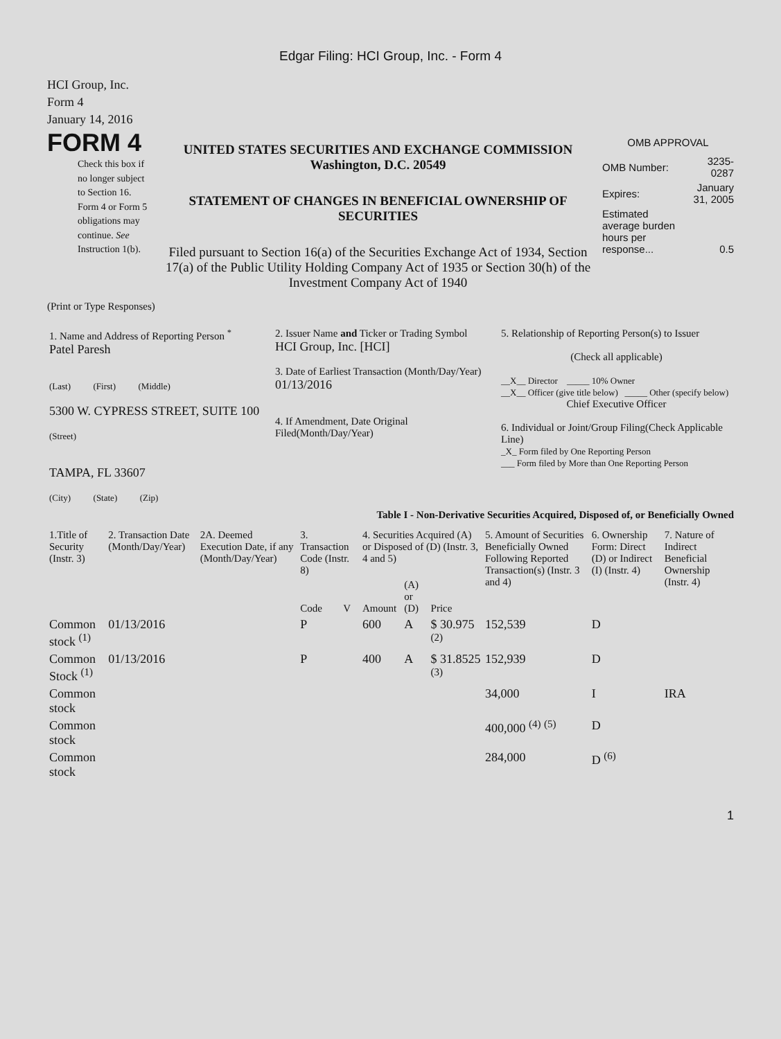Edgar Filing: HCI Group, Inc. - Form 4
HCI Group, Inc.
Form 4
January 14, 2016
FORM 4
Check this box if no longer subject to Section 16. Form 4 or Form 5 obligations may continue. See Instruction 1(b).
UNITED STATES SECURITIES AND EXCHANGE COMMISSION
Washington, D.C. 20549
STATEMENT OF CHANGES IN BENEFICIAL OWNERSHIP OF SECURITIES
Filed pursuant to Section 16(a) of the Securities Exchange Act of 1934, Section 17(a) of the Public Utility Holding Company Act of 1935 or Section 30(h) of the Investment Company Act of 1940
OMB APPROVAL
| OMB Number: | 3235-0287 |
| Expires: | January 31, 2005 |
| Estimated average burden hours per response... | 0.5 |
(Print or Type Responses)
| 1. Name and Address of Reporting Person <sup>*</sup> Patel Paresh (Last) (First) (Middle) 5300 W. CYPRESS STREET, SUITE 100 (Street) TAMPA, FL 33607 (City) (State) (Zip) | 2. Issuer Name and Ticker or Trading Symbol HCI Group, Inc. [HCI] 3. Date of Earliest Transaction (Month/Day/Year) 01/13/2016 4. If Amendment, Date Original Filed(Month/Day/Year) | 5. Relationship of Reporting Person(s) to Issuer (Check all applicable) __X__ Director _____ 10% Owner __X__ Officer (give title below) _____ Other (specify below) Chief Executive Officer 6. Individual or Joint/Group Filing(Check Applicable Line) _X_ Form filed by One Reporting Person ___ Form filed by More than One Reporting Person |
Table I - Non-Derivative Securities Acquired, Disposed of, or Beneficially Owned
| 1.Title of Security (Instr. 3) | 2. Transaction Date (Month/Day/Year) | 2A. Deemed Execution Date, if any (Month/Day/Year) | 3. Transaction Code (Instr. 8) | | 4. Securities Acquired (A) or Disposed of (D) (Instr. 3, 4 and 5) | | | 5. Amount of Securities Beneficially Owned Following Reported Transaction(s) (Instr. 3 and 4) | 6. Ownership Form: Direct (D) or Indirect (I) (Instr. 4) | 7. Nature of Indirect Beneficial Ownership (Instr. 4) |
| --- | --- | --- | --- | --- | --- | --- | --- | --- | --- | --- |
| | | | Code | V | Amount | (A) or (D) | Price | | | |
| Common stock <sup>(1)</sup> | 01/13/2016 | | P | | 600 | A | $ 30.975 <sup>(2)</sup> | 152,539 | D | |
| Common Stock <sup>(1)</sup> | 01/13/2016 | | P | | 400 | A | $ 31.8525 <sup>(3)</sup> | 152,939 | D | |
| Common stock | | | | | | | | 34,000 | I | IRA |
| Common stock | | | | | | | | 400,000 <sup>(4)</sup> <sup>(5)</sup> | D | |
| Common stock | | | | | | | | 284,000 | D <sup>(6)</sup> | |
1